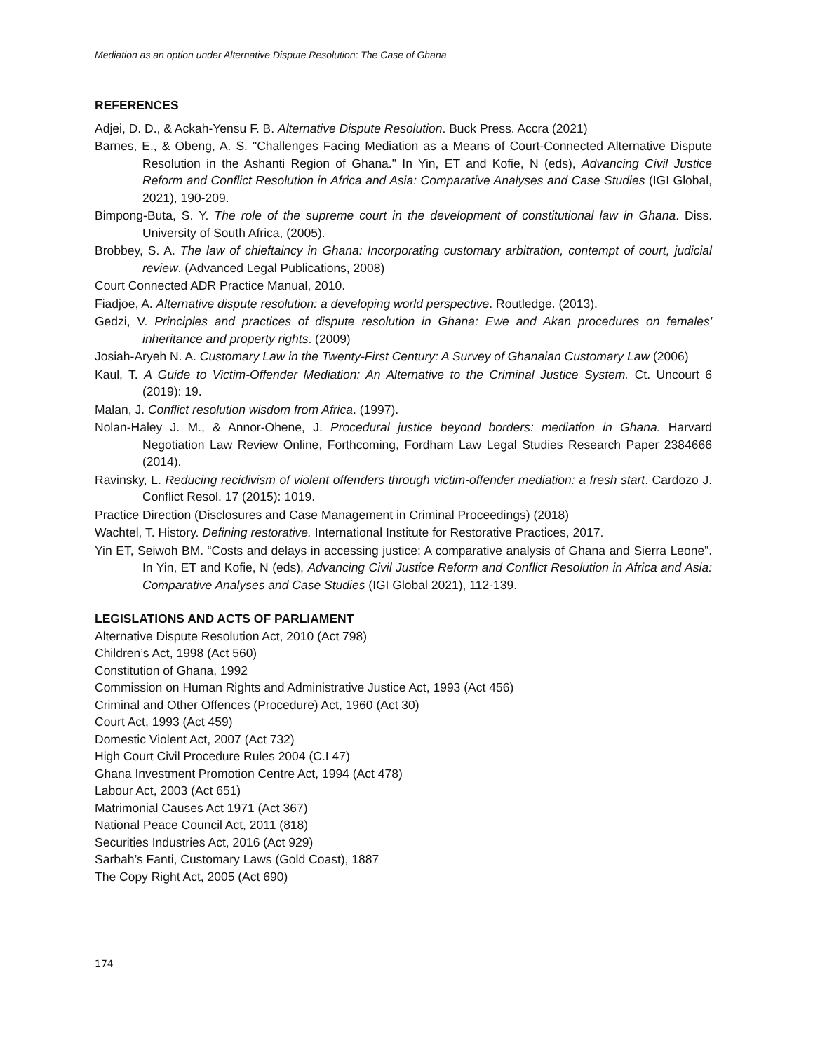Mediation as an option under Alternative Dispute Resolution: The Case of Ghana
REFERENCES
Adjei, D. D., & Ackah-Yensu F. B. Alternative Dispute Resolution. Buck Press. Accra (2021)
Barnes, E., & Obeng, A. S. "Challenges Facing Mediation as a Means of Court-Connected Alternative Dispute Resolution in the Ashanti Region of Ghana." In Yin, ET and Kofie, N (eds), Advancing Civil Justice Reform and Conflict Resolution in Africa and Asia: Comparative Analyses and Case Studies (IGI Global, 2021), 190-209.
Bimpong-Buta, S. Y. The role of the supreme court in the development of constitutional law in Ghana. Diss. University of South Africa, (2005).
Brobbey, S. A. The law of chieftaincy in Ghana: Incorporating customary arbitration, contempt of court, judicial review. (Advanced Legal Publications, 2008)
Court Connected ADR Practice Manual, 2010.
Fiadjoe, A. Alternative dispute resolution: a developing world perspective. Routledge. (2013).
Gedzi, V. Principles and practices of dispute resolution in Ghana: Ewe and Akan procedures on females' inheritance and property rights. (2009)
Josiah-Aryeh N. A. Customary Law in the Twenty-First Century: A Survey of Ghanaian Customary Law (2006)
Kaul, T. A Guide to Victim-Offender Mediation: An Alternative to the Criminal Justice System. Ct. Uncourt 6 (2019): 19.
Malan, J. Conflict resolution wisdom from Africa. (1997).
Nolan-Haley J. M., & Annor-Ohene, J. Procedural justice beyond borders: mediation in Ghana. Harvard Negotiation Law Review Online, Forthcoming, Fordham Law Legal Studies Research Paper 2384666 (2014).
Ravinsky, L. Reducing recidivism of violent offenders through victim-offender mediation: a fresh start. Cardozo J. Conflict Resol. 17 (2015): 1019.
Practice Direction (Disclosures and Case Management in Criminal Proceedings) (2018)
Wachtel, T. History. Defining restorative. International Institute for Restorative Practices, 2017.
Yin ET, Seiwoh BM. “Costs and delays in accessing justice: A comparative analysis of Ghana and Sierra Leone”. In Yin, ET and Kofie, N (eds), Advancing Civil Justice Reform and Conflict Resolution in Africa and Asia: Comparative Analyses and Case Studies (IGI Global 2021), 112-139.
LEGISLATIONS AND ACTS OF PARLIAMENT
Alternative Dispute Resolution Act, 2010 (Act 798)
Children’s Act, 1998 (Act 560)
Constitution of Ghana, 1992
Commission on Human Rights and Administrative Justice Act, 1993 (Act 456)
Criminal and Other Offences (Procedure) Act, 1960 (Act 30)
Court Act, 1993 (Act 459)
Domestic Violent Act, 2007 (Act 732)
High Court Civil Procedure Rules 2004 (C.I 47)
Ghana Investment Promotion Centre Act, 1994 (Act 478)
Labour Act, 2003 (Act 651)
Matrimonial Causes Act 1971 (Act 367)
National Peace Council Act, 2011 (818)
Securities Industries Act, 2016 (Act 929)
Sarbah’s Fanti, Customary Laws (Gold Coast), 1887
The Copy Right Act, 2005 (Act 690)
174